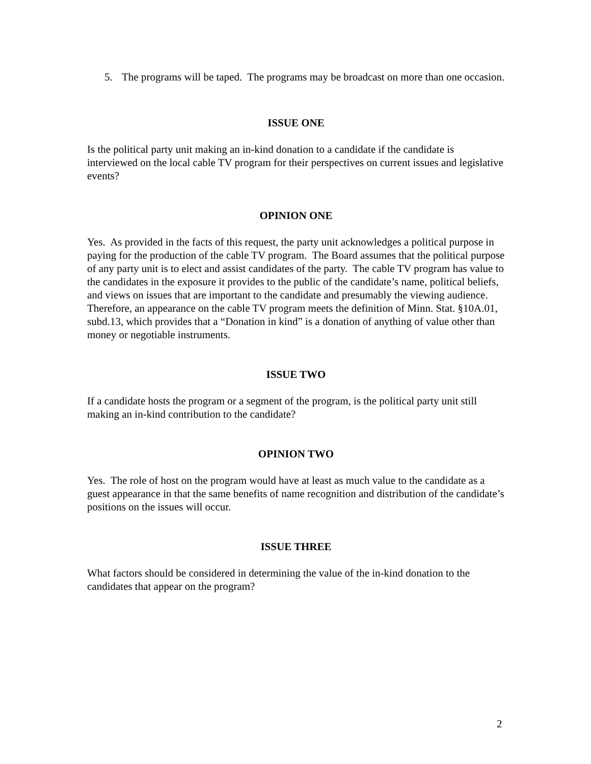5. The programs will be taped. The programs may be broadcast on more than one occasion.
ISSUE ONE
Is the political party unit making an in-kind donation to a candidate if the candidate is interviewed on the local cable TV program for their perspectives on current issues and legislative events?
OPINION ONE
Yes. As provided in the facts of this request, the party unit acknowledges a political purpose in paying for the production of the cable TV program. The Board assumes that the political purpose of any party unit is to elect and assist candidates of the party. The cable TV program has value to the candidates in the exposure it provides to the public of the candidate’s name, political beliefs, and views on issues that are important to the candidate and presumably the viewing audience. Therefore, an appearance on the cable TV program meets the definition of Minn. Stat. §10A.01, subd.13, which provides that a “Donation in kind” is a donation of anything of value other than money or negotiable instruments.
ISSUE TWO
If a candidate hosts the program or a segment of the program, is the political party unit still making an in-kind contribution to the candidate?
OPINION TWO
Yes. The role of host on the program would have at least as much value to the candidate as a guest appearance in that the same benefits of name recognition and distribution of the candidate’s positions on the issues will occur.
ISSUE THREE
What factors should be considered in determining the value of the in-kind donation to the candidates that appear on the program?
2